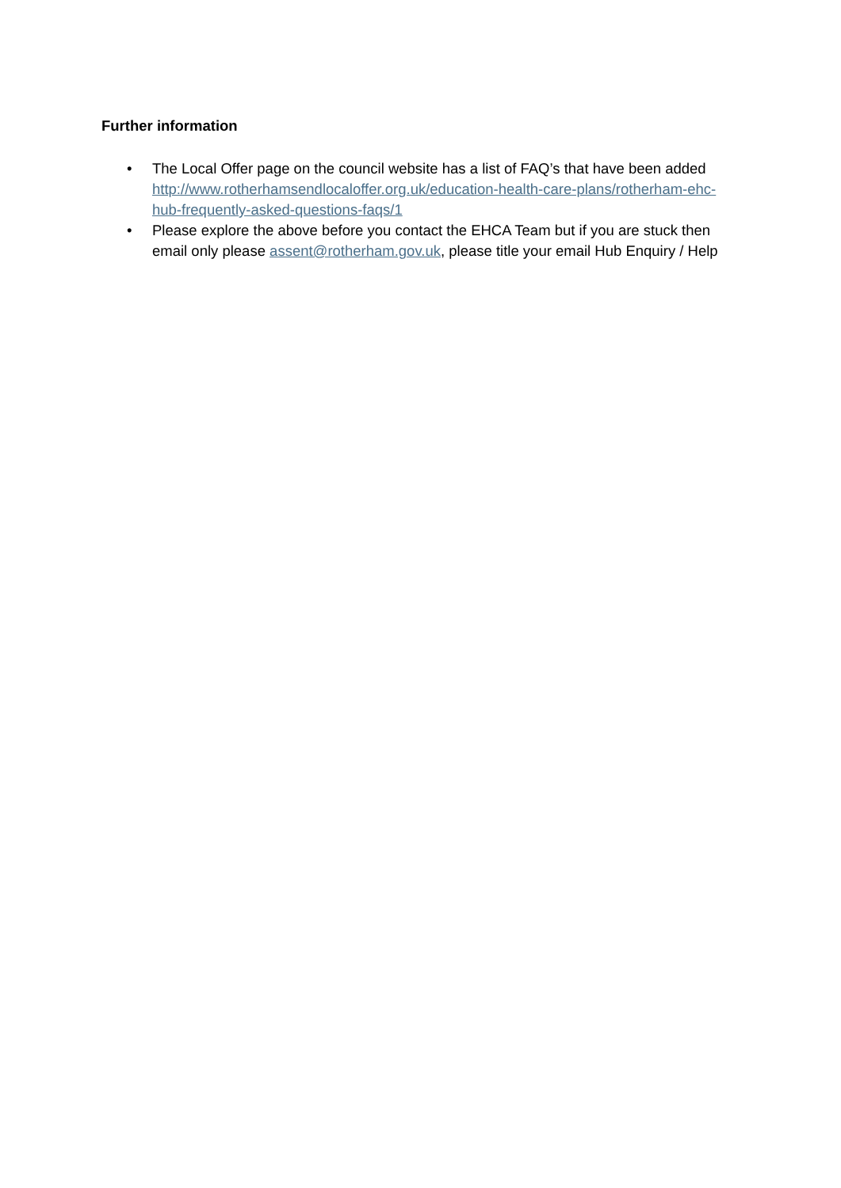Further information
• The Local Offer page on the council website has a list of FAQ’s that have been added http://www.rotherhamsendlocaloffer.org.uk/education-health-care-plans/rotherham-ehc-hub-frequently-asked-questions-faqs/1
• Please explore the above before you contact the EHCA Team but if you are stuck then email only please assent@rotherham.gov.uk, please title your email Hub Enquiry / Help